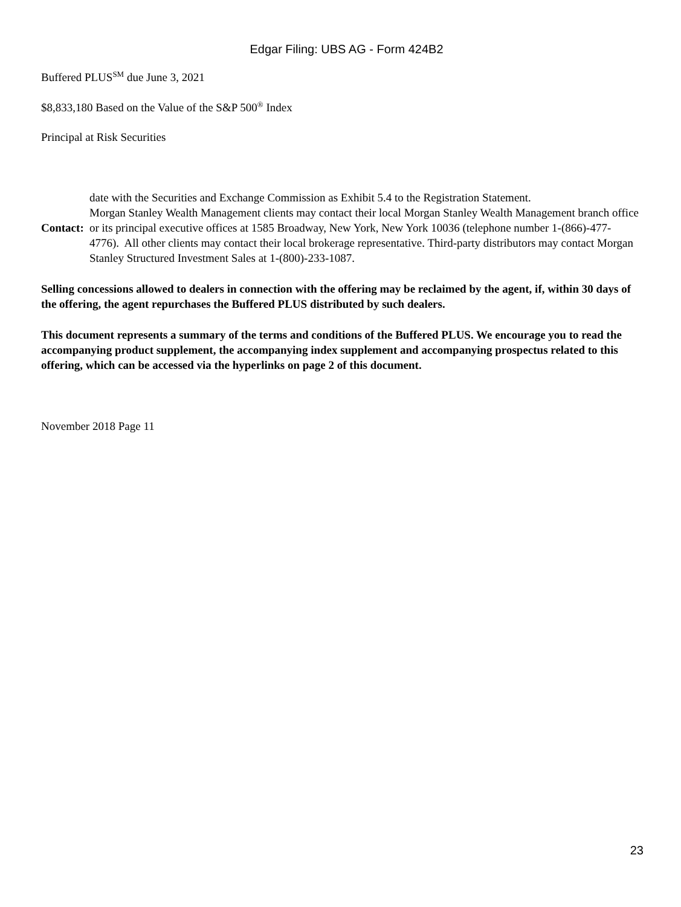Edgar Filing: UBS AG - Form 424B2
Buffered PLUS<sup>SM</sup> due June 3, 2021
$8,833,180 Based on the Value of the S&P 500<sup>®</sup> Index
Principal at Risk Securities
| Contact: | date with the Securities and Exchange Commission as Exhibit 5.4 to the Registration Statement. Morgan Stanley Wealth Management clients may contact their local Morgan Stanley Wealth Management branch office or its principal executive offices at 1585 Broadway, New York, New York 10036 (telephone number 1-(866)-477-4776). All other clients may contact their local brokerage representative. Third-party distributors may contact Morgan Stanley Structured Investment Sales at 1-(800)-233-1087. |
Selling concessions allowed to dealers in connection with the offering may be reclaimed by the agent, if, within 30 days of the offering, the agent repurchases the Buffered PLUS distributed by such dealers.
This document represents a summary of the terms and conditions of the Buffered PLUS. We encourage you to read the accompanying product supplement, the accompanying index supplement and accompanying prospectus related to this offering, which can be accessed via the hyperlinks on page 2 of this document.
November 2018 Page 11
23